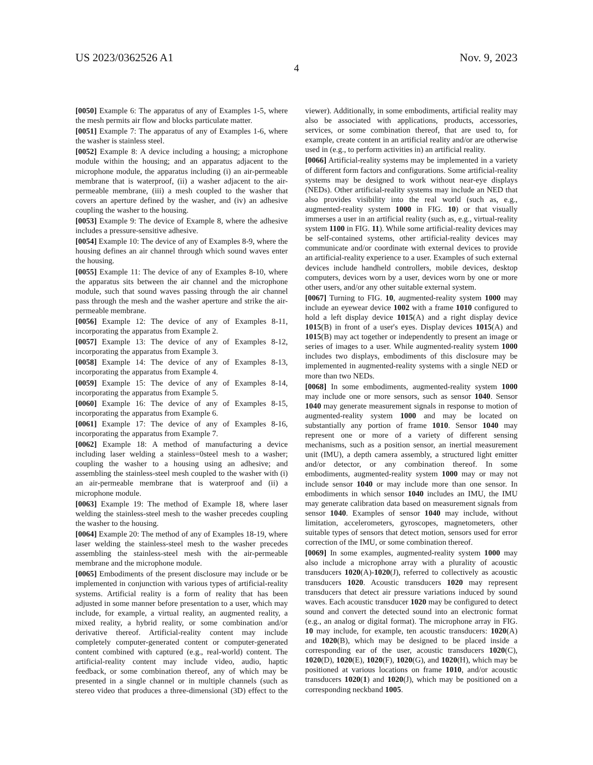US 2023/0362526 A1 Nov. 9, 2023
4
[0050] Example 6: The apparatus of any of Examples 1-5, where the mesh permits air flow and blocks particulate matter.
[0051] Example 7: The apparatus of any of Examples 1-6, where the washer is stainless steel.
[0052] Example 8: A device including a housing; a microphone module within the housing; and an apparatus adjacent to the microphone module, the apparatus including (i) an air-permeable membrane that is waterproof, (ii) a washer adjacent to the air-permeable membrane, (iii) a mesh coupled to the washer that covers an aperture defined by the washer, and (iv) an adhesive coupling the washer to the housing.
[0053] Example 9: The device of Example 8, where the adhesive includes a pressure-sensitive adhesive.
[0054] Example 10: The device of any of Examples 8-9, where the housing defines an air channel through which sound waves enter the housing.
[0055] Example 11: The device of any of Examples 8-10, where the apparatus sits between the air channel and the microphone module, such that sound waves passing through the air channel pass through the mesh and the washer aperture and strike the air-permeable membrane.
[0056] Example 12: The device of any of Examples 8-11, incorporating the apparatus from Example 2.
[0057] Example 13: The device of any of Examples 8-12, incorporating the apparatus from Example 3.
[0058] Example 14: The device of any of Examples 8-13, incorporating the apparatus from Example 4.
[0059] Example 15: The device of any of Examples 8-14, incorporating the apparatus from Example 5.
[0060] Example 16: The device of any of Examples 8-15, incorporating the apparatus from Example 6.
[0061] Example 17: The device of any of Examples 8-16, incorporating the apparatus from Example 7.
[0062] Example 18: A method of manufacturing a device including laser welding a stainless=0steel mesh to a washer; coupling the washer to a housing using an adhesive; and assembling the stainless-steel mesh coupled to the washer with (i) an air-permeable membrane that is waterproof and (ii) a microphone module.
[0063] Example 19: The method of Example 18, where laser welding the stainless-steel mesh to the washer precedes coupling the washer to the housing.
[0064] Example 20: The method of any of Examples 18-19, where laser welding the stainless-steel mesh to the washer precedes assembling the stainless-steel mesh with the air-permeable membrane and the microphone module.
[0065] Embodiments of the present disclosure may include or be implemented in conjunction with various types of artificial-reality systems. Artificial reality is a form of reality that has been adjusted in some manner before presentation to a user, which may include, for example, a virtual reality, an augmented reality, a mixed reality, a hybrid reality, or some combination and/or derivative thereof. Artificial-reality content may include completely computer-generated content or computer-generated content combined with captured (e.g., real-world) content. The artificial-reality content may include video, audio, haptic feedback, or some combination thereof, any of which may be presented in a single channel or in multiple channels (such as stereo video that produces a three-dimensional (3D) effect to the viewer). Additionally, in some embodiments, artificial reality may also be associated with applications, products, accessories, services, or some combination thereof, that are used to, for example, create content in an artificial reality and/or are otherwise used in (e.g., to perform activities in) an artificial reality.
[0066] Artificial-reality systems may be implemented in a variety of different form factors and configurations. Some artificial-reality systems may be designed to work without near-eye displays (NEDs). Other artificial-reality systems may include an NED that also provides visibility into the real world (such as, e.g., augmented-reality system 1000 in FIG. 10) or that visually immerses a user in an artificial reality (such as, e.g., virtual-reality system 1100 in FIG. 11). While some artificial-reality devices may be self-contained systems, other artificial-reality devices may communicate and/or coordinate with external devices to provide an artificial-reality experience to a user. Examples of such external devices include handheld controllers, mobile devices, desktop computers, devices worn by a user, devices worn by one or more other users, and/or any other suitable external system.
[0067] Turning to FIG. 10, augmented-reality system 1000 may include an eyewear device 1002 with a frame 1010 configured to hold a left display device 1015(A) and a right display device 1015(B) in front of a user's eyes. Display devices 1015(A) and 1015(B) may act together or independently to present an image or series of images to a user. While augmented-reality system 1000 includes two displays, embodiments of this disclosure may be implemented in augmented-reality systems with a single NED or more than two NEDs.
[0068] In some embodiments, augmented-reality system 1000 may include one or more sensors, such as sensor 1040. Sensor 1040 may generate measurement signals in response to motion of augmented-reality system 1000 and may be located on substantially any portion of frame 1010. Sensor 1040 may represent one or more of a variety of different sensing mechanisms, such as a position sensor, an inertial measurement unit (IMU), a depth camera assembly, a structured light emitter and/or detector, or any combination thereof. In some embodiments, augmented-reality system 1000 may or may not include sensor 1040 or may include more than one sensor. In embodiments in which sensor 1040 includes an IMU, the IMU may generate calibration data based on measurement signals from sensor 1040. Examples of sensor 1040 may include, without limitation, accelerometers, gyroscopes, magnetometers, other suitable types of sensors that detect motion, sensors used for error correction of the IMU, or some combination thereof.
[0069] In some examples, augmented-reality system 1000 may also include a microphone array with a plurality of acoustic transducers 1020(A)-1020(J), referred to collectively as acoustic transducers 1020. Acoustic transducers 1020 may represent transducers that detect air pressure variations induced by sound waves. Each acoustic transducer 1020 may be configured to detect sound and convert the detected sound into an electronic format (e.g., an analog or digital format). The microphone array in FIG. 10 may include, for example, ten acoustic transducers: 1020(A) and 1020(B), which may be designed to be placed inside a corresponding ear of the user, acoustic transducers 1020(C), 1020(D), 1020(E), 1020(F), 1020(G), and 1020(H), which may be positioned at various locations on frame 1010, and/or acoustic transducers 1020(1) and 1020(J), which may be positioned on a corresponding neckband 1005.